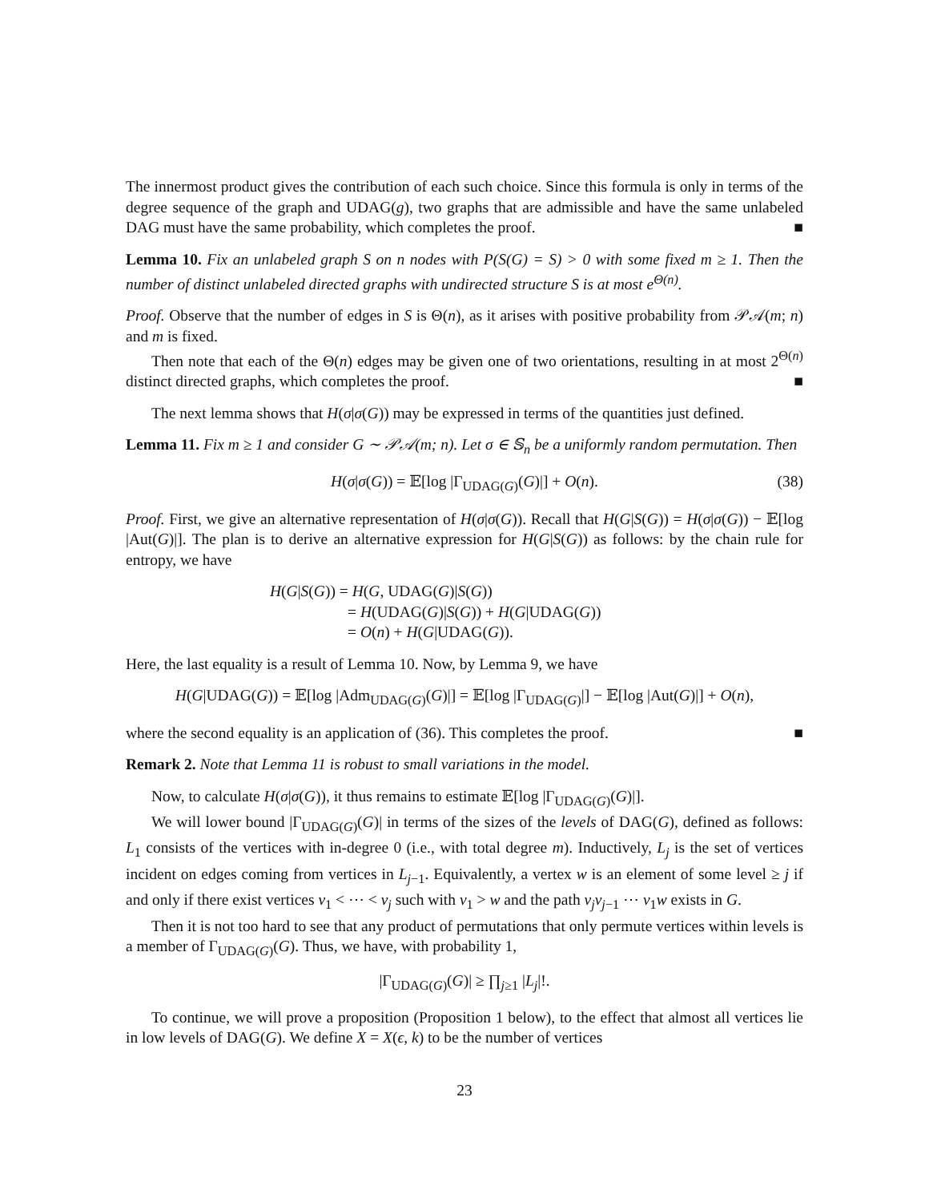The innermost product gives the contribution of each such choice. Since this formula is only in terms of the degree sequence of the graph and UDAG(g), two graphs that are admissible and have the same unlabeled DAG must have the same probability, which completes the proof. ■
Lemma 10. Fix an unlabeled graph S on n nodes with P(S(G) = S) > 0 with some fixed m ≥ 1. Then the number of distinct unlabeled directed graphs with undirected structure S is at most e<sup>Θ(n)</sup>.
Proof. Observe that the number of edges in S is Θ(n), as it arises with positive probability from 𝒫𝒜(m; n) and m is fixed.
Then note that each of the Θ(n) edges may be given one of two orientations, resulting in at most 2<sup>Θ(n)</sup> distinct directed graphs, which completes the proof. ■
The next lemma shows that H(σ|σ(G)) may be expressed in terms of the quantities just defined.
Lemma 11. Fix m ≥ 1 and consider G ∼ 𝒫𝒜(m; n). Let σ ∈ 𝕊<sub>n</sub> be a uniformly random permutation. Then
H(σ|σ(G)) = 𝔼[log |Γ<sub>UDAG(G)</sub>(G)|] + O(n). (38)
Proof. First, we give an alternative representation of H(σ|σ(G)). Recall that H(G|S(G)) = H(σ|σ(G)) − 𝔼[log |Aut(G)|]. The plan is to derive an alternative expression for H(G|S(G)) as follows: by the chain rule for entropy, we have
H(G|S(G)) = H(G, UDAG(G)|S(G))
= H(UDAG(G)|S(G)) + H(G|UDAG(G))
= O(n) + H(G|UDAG(G)).
Here, the last equality is a result of Lemma 10. Now, by Lemma 9, we have
H(G|UDAG(G)) = 𝔼[log |Adm<sub>UDAG(G)</sub>(G)|] = 𝔼[log |Γ<sub>UDAG(G)</sub>|] − 𝔼[log |Aut(G)|] + O(n),
where the second equality is an application of (36). This completes the proof. ■
Remark 2. Note that Lemma 11 is robust to small variations in the model.
Now, to calculate H(σ|σ(G)), it thus remains to estimate 𝔼[log |Γ<sub>UDAG(G)</sub>(G)|].
We will lower bound |Γ<sub>UDAG(G)</sub>(G)| in terms of the sizes of the levels of DAG(G), defined as follows: L<sub>1</sub> consists of the vertices with in-degree 0 (i.e., with total degree m). Inductively, L<sub>j</sub> is the set of vertices incident on edges coming from vertices in L<sub>j−1</sub>. Equivalently, a vertex w is an element of some level ≥ j if and only if there exist vertices v<sub>1</sub> < ⋯ < v<sub>j</sub> such with v<sub>1</sub> > w and the path v<sub>j</sub>v<sub>j−1</sub> ⋯ v<sub>1</sub>w exists in G.
Then it is not too hard to see that any product of permutations that only permute vertices within levels is a member of Γ<sub>UDAG(G)</sub>(G). Thus, we have, with probability 1,
|Γ<sub>UDAG(G)</sub>(G)| ≥ ∏<sub>j≥1</sub> |L<sub>j</sub>|!.
To continue, we will prove a proposition (Proposition 1 below), to the effect that almost all vertices lie in low levels of DAG(G). We define X = X(ϵ, k) to be the number of vertices
23